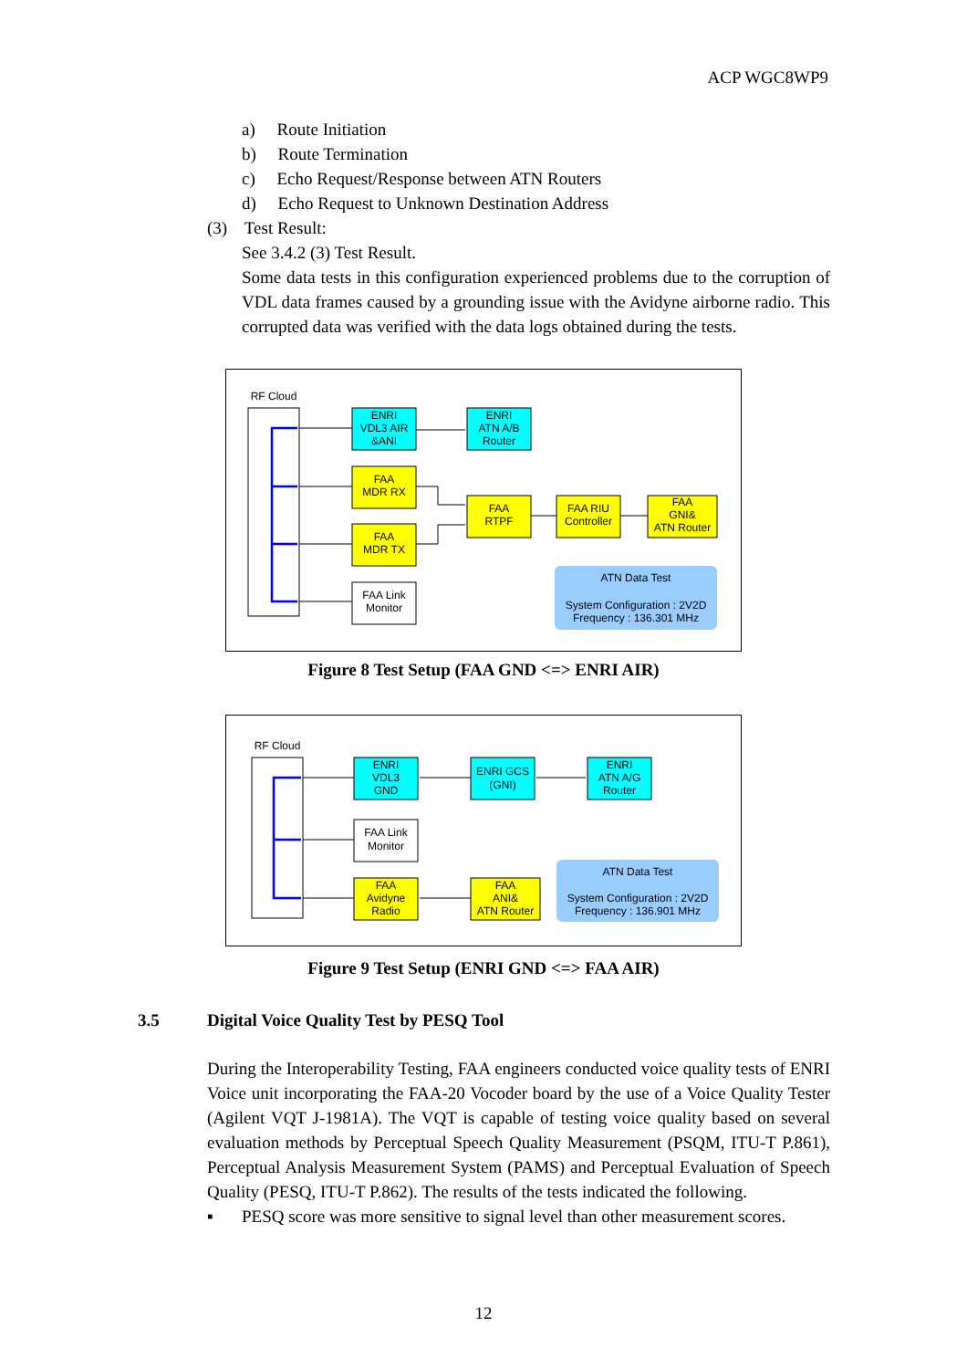ACP WGC8WP9
a) Route Initiation
b) Route Termination
c) Echo Request/Response between ATN Routers
d) Echo Request to Unknown Destination Address
(3) Test Result:
See 3.4.2 (3) Test Result.
Some data tests in this configuration experienced problems due to the corruption of VDL data frames caused by a grounding issue with the Avidyne airborne radio. This corrupted data was verified with the data logs obtained during the tests.
RF Cloud
ENRI
VDL3 AIR
&ANI
ENRI
ATN A/B
Router
FAA
MDR RX
FAA
MDR TX
FAA Link
Monitor
FAA
RTPF
FAA RIU
Controller
FAA
GNI&
ATN Router
ATN Data Test
System Configuration : 2V2D
Frequency : 136.301 MHz
Figure 8 Test Setup (FAA GND <=> ENRI AIR)
RF Cloud
ENRI
VDL3
GND
ENRI GCS
(GNI)
ENRI
ATN A/G
Router
FAA Link
Monitor
FAA
Avidyne
Radio
FAA
ANI&
ATN Router
ATN Data Test
System Configuration : 2V2D
Frequency : 136.901 MHz
Figure 9 Test Setup (ENRI GND <=> FAA AIR)
3.5 Digital Voice Quality Test by PESQ Tool
During the Interoperability Testing, FAA engineers conducted voice quality tests of ENRI Voice unit incorporating the FAA-20 Vocoder board by the use of a Voice Quality Tester (Agilent VQT J-1981A). The VQT is capable of testing voice quality based on several evaluation methods by Perceptual Speech Quality Measurement (PSQM, ITU-T P.861), Perceptual Analysis Measurement System (PAMS) and Perceptual Evaluation of Speech Quality (PESQ, ITU-T P.862). The results of the tests indicated the following.
▪ PESQ score was more sensitive to signal level than other measurement scores.
12